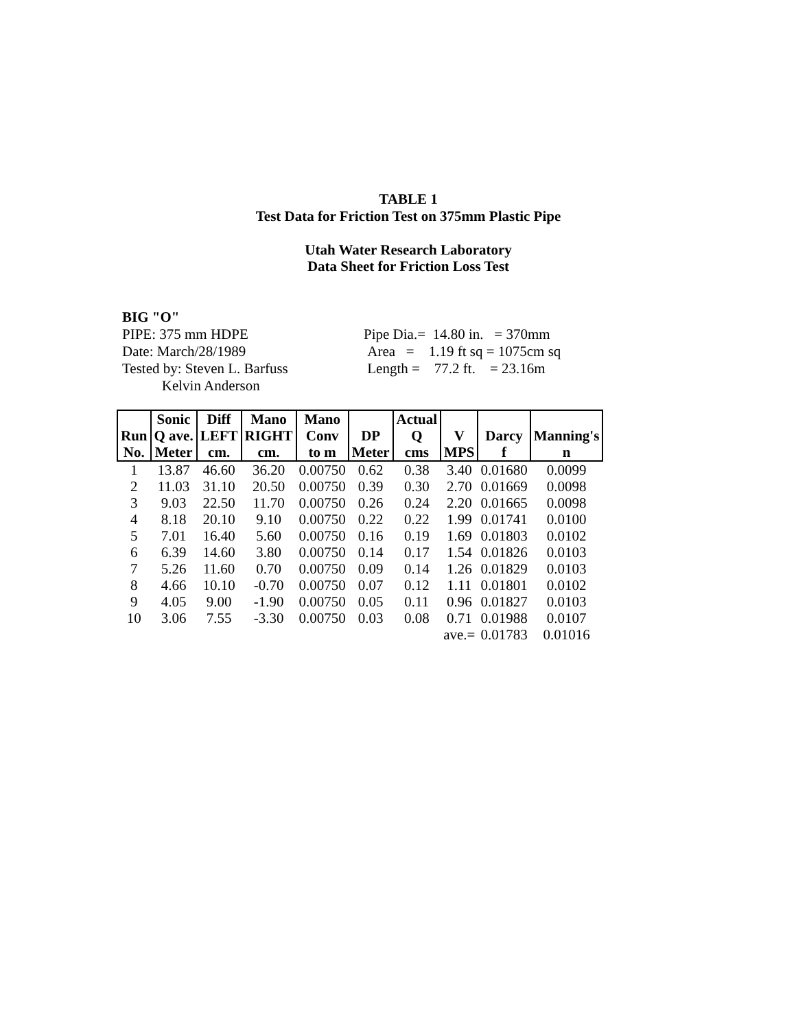TABLE 1
Test Data for Friction Test on 375mm Plastic Pipe
Utah Water Research Laboratory
Data Sheet for Friction Loss Test
BIG "O"
PIPE: 375 mm HDPE
Date: March/28/1989
Tested by: Steven L. Barfuss
Kelvin Anderson
Pipe Dia.= 14.80 in. = 370mm
Area = 1.19 ft sq = 1075cm sq
Length = 77.2 ft. = 23.16m
| | Sonic | Diff | Mano | Mano | | Actual | | | |
| --- | --- | --- | --- | --- | --- | --- | --- | --- | --- |
| Run | Q ave. | LEFT | RIGHT | Conv | DP | Q | V | Darcy | Manning's |
| No. | Meter | cm. | cm. | to m | Meter | cms | MPS | f | n |
| 1 | 13.87 | 46.60 | 36.20 | 0.00750 | 0.62 | 0.38 | 3.40 | 0.01680 | 0.0099 |
| 2 | 11.03 | 31.10 | 20.50 | 0.00750 | 0.39 | 0.30 | 2.70 | 0.01669 | 0.0098 |
| 3 | 9.03 | 22.50 | 11.70 | 0.00750 | 0.26 | 0.24 | 2.20 | 0.01665 | 0.0098 |
| 4 | 8.18 | 20.10 | 9.10 | 0.00750 | 0.22 | 0.22 | 1.99 | 0.01741 | 0.0100 |
| 5 | 7.01 | 16.40 | 5.60 | 0.00750 | 0.16 | 0.19 | 1.69 | 0.01803 | 0.0102 |
| 6 | 6.39 | 14.60 | 3.80 | 0.00750 | 0.14 | 0.17 | 1.54 | 0.01826 | 0.0103 |
| 7 | 5.26 | 11.60 | 0.70 | 0.00750 | 0.09 | 0.14 | 1.26 | 0.01829 | 0.0103 |
| 8 | 4.66 | 10.10 | -0.70 | 0.00750 | 0.07 | 0.12 | 1.11 | 0.01801 | 0.0102 |
| 9 | 4.05 | 9.00 | -1.90 | 0.00750 | 0.05 | 0.11 | 0.96 | 0.01827 | 0.0103 |
| 10 | 3.06 | 7.55 | -3.30 | 0.00750 | 0.03 | 0.08 | 0.71 | 0.01988 | 0.0107 |
| | | | | | | | ave.= | 0.01783 | 0.01016 |